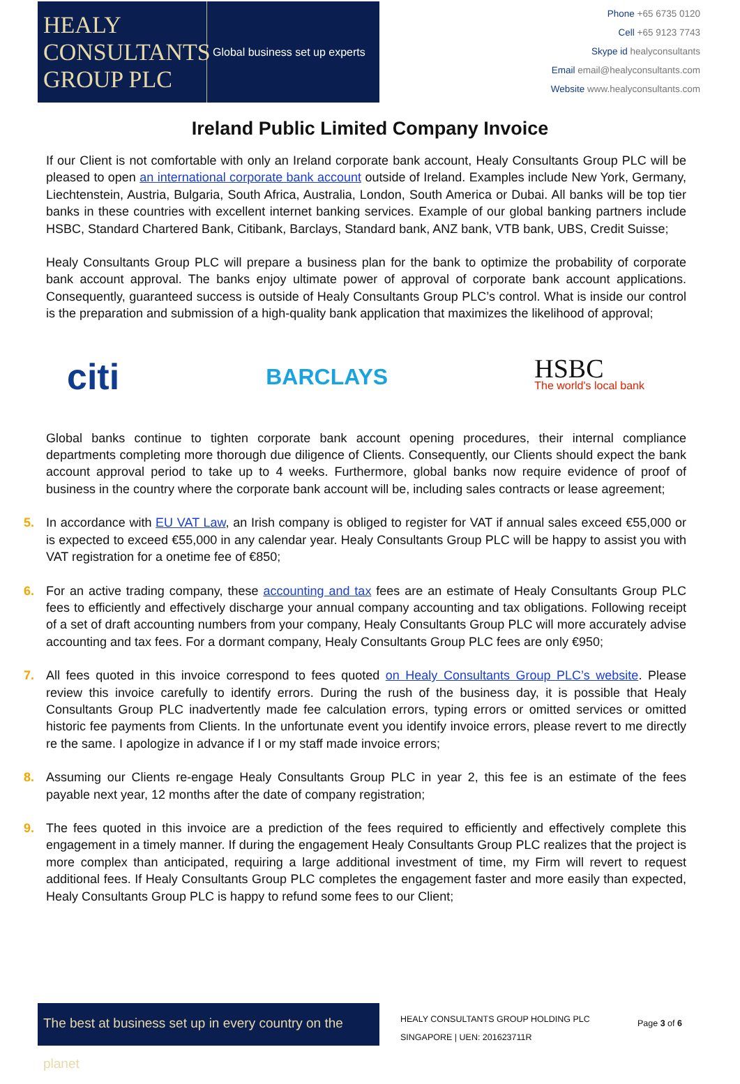HEALY
CONSULTANTS
GROUP PLC
Global business set up experts
Phone +65 6735 0120
Cell +65 9123 7743
Skype id healyconsultants
Email email@healyconsultants.com
Website www.healyconsultants.com
Ireland Public Limited Company Invoice
If our Client is not comfortable with only an Ireland corporate bank account, Healy Consultants Group PLC will be pleased to open an international corporate bank account outside of Ireland. Examples include New York, Germany, Liechtenstein, Austria, Bulgaria, South Africa, Australia, London, South America or Dubai. All banks will be top tier banks in these countries with excellent internet banking services. Example of our global banking partners include HSBC, Standard Chartered Bank, Citibank, Barclays, Standard bank, ANZ bank, VTB bank, UBS, Credit Suisse;
Healy Consultants Group PLC will prepare a business plan for the bank to optimize the probability of corporate bank account approval. The banks enjoy ultimate power of approval of corporate bank account applications. Consequently, guaranteed success is outside of Healy Consultants Group PLC’s control. What is inside our control is the preparation and submission of a high-quality bank application that maximizes the likelihood of approval;
citi
BARCLAYS
HSBC
The world's local bank
Global banks continue to tighten corporate bank account opening procedures, their internal compliance departments completing more thorough due diligence of Clients. Consequently, our Clients should expect the bank account approval period to take up to 4 weeks. Furthermore, global banks now require evidence of proof of business in the country where the corporate bank account will be, including sales contracts or lease agreement;
5. In accordance with EU VAT Law, an Irish company is obliged to register for VAT if annual sales exceed €55,000 or is expected to exceed €55,000 in any calendar year. Healy Consultants Group PLC will be happy to assist you with VAT registration for a onetime fee of €850;
6. For an active trading company, these accounting and tax fees are an estimate of Healy Consultants Group PLC fees to efficiently and effectively discharge your annual company accounting and tax obligations. Following receipt of a set of draft accounting numbers from your company, Healy Consultants Group PLC will more accurately advise accounting and tax fees. For a dormant company, Healy Consultants Group PLC fees are only €950;
7. All fees quoted in this invoice correspond to fees quoted on Healy Consultants Group PLC’s website. Please review this invoice carefully to identify errors. During the rush of the business day, it is possible that Healy Consultants Group PLC inadvertently made fee calculation errors, typing errors or omitted services or omitted historic fee payments from Clients. In the unfortunate event you identify invoice errors, please revert to me directly re the same. I apologize in advance if I or my staff made invoice errors;
8. Assuming our Clients re-engage Healy Consultants Group PLC in year 2, this fee is an estimate of the fees payable next year, 12 months after the date of company registration;
9. The fees quoted in this invoice are a prediction of the fees required to efficiently and effectively complete this engagement in a timely manner. If during the engagement Healy Consultants Group PLC realizes that the project is more complex than anticipated, requiring a large additional investment of time, my Firm will revert to request additional fees. If Healy Consultants Group PLC completes the engagement faster and more easily than expected, Healy Consultants Group PLC is happy to refund some fees to our Client;
The best at business set up in every country on the planet
HEALY CONSULTANTS GROUP HOLDING PLC
SINGAPORE | UEN: 201623711R
Page 3 of 6